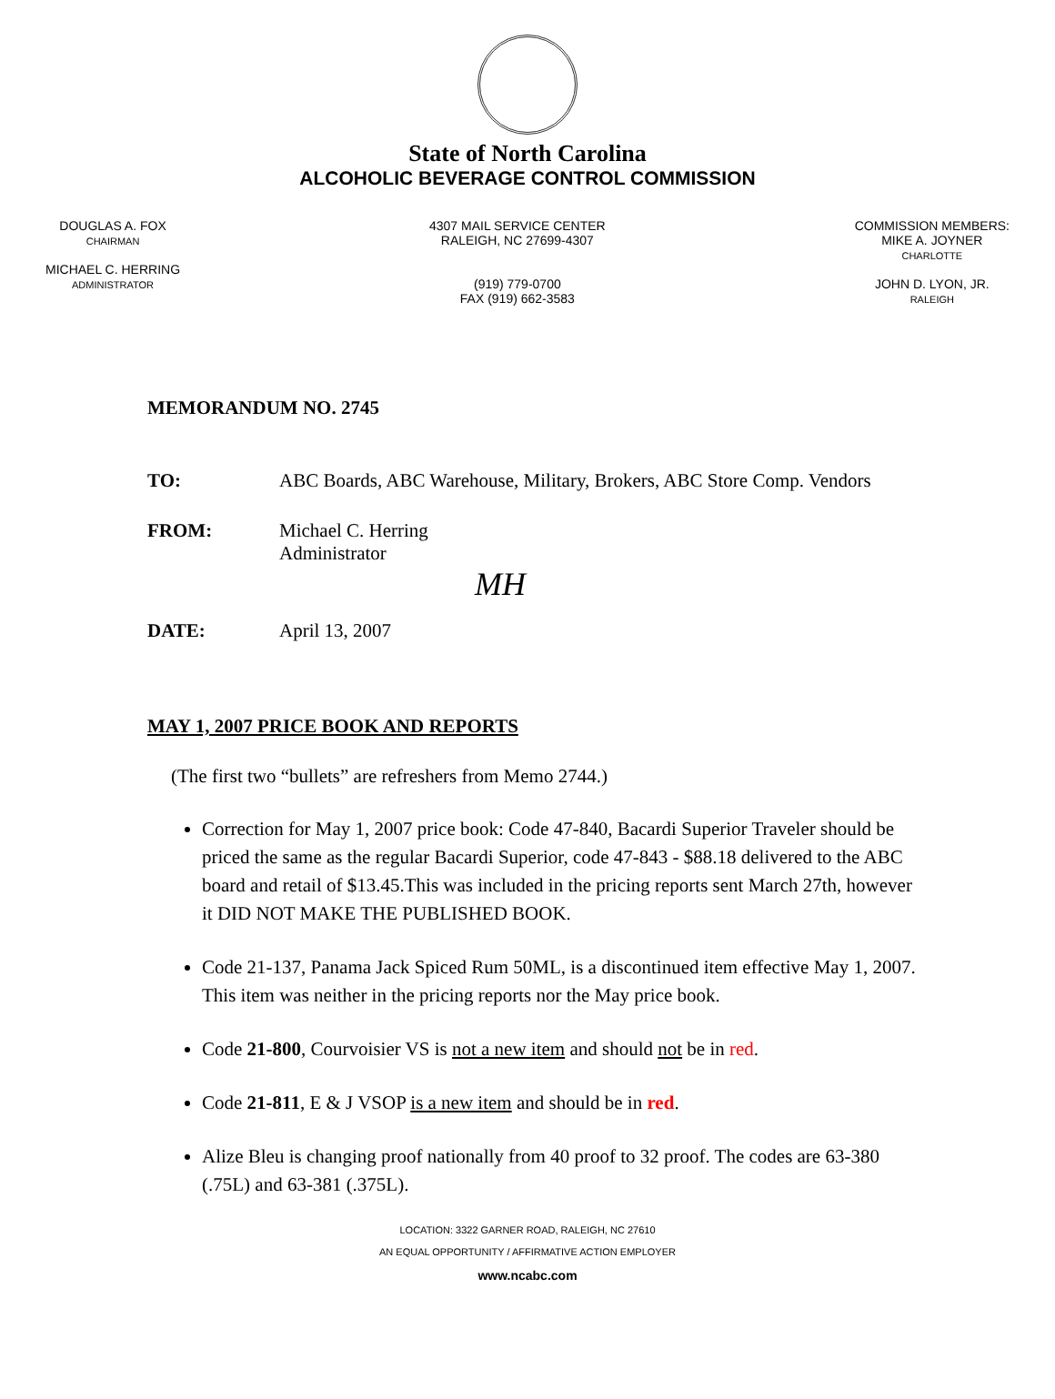State of North Carolina
ALCOHOLIC BEVERAGE CONTROL COMMISSION
DOUGLAS A. FOX
CHAIRMAN
MICHAEL C. HERRING
ADMINISTRATOR
4307 MAIL SERVICE CENTER
RALEIGH, NC 27699-4307
(919) 779-0700
FAX (919) 662-3583
COMMISSION MEMBERS:
MIKE A. JOYNER
CHARLOTTE
JOHN D. LYON, JR.
RALEIGH
MEMORANDUM NO. 2745
TO: ABC Boards, ABC Warehouse, Military, Brokers, ABC Store Comp. Vendors
FROM: Michael C. Herring
Administrator
MH
DATE: April 13, 2007
MAY 1, 2007 PRICE BOOK AND REPORTS
(The first two “bullets” are refreshers from Memo 2744.)
Correction for May 1, 2007 price book: Code 47-840, Bacardi Superior Traveler should be priced the same as the regular Bacardi Superior, code 47-843 - $88.18 delivered to the ABC board and retail of $13.45.This was included in the pricing reports sent March 27th, however it DID NOT MAKE THE PUBLISHED BOOK.
Code 21-137, Panama Jack Spiced Rum 50ML, is a discontinued item effective May 1, 2007. This item was neither in the pricing reports nor the May price book.
Code 21-800, Courvoisier VS is not a new item and should not be in red.
Code 21-811, E & J VSOP is a new item and should be in red.
Alize Bleu is changing proof nationally from 40 proof to 32 proof. The codes are 63-380 (.75L) and 63-381 (.375L).
LOCATION: 3322 GARNER ROAD, RALEIGH, NC 27610
AN EQUAL OPPORTUNITY / AFFIRMATIVE ACTION EMPLOYER
www.ncabc.com